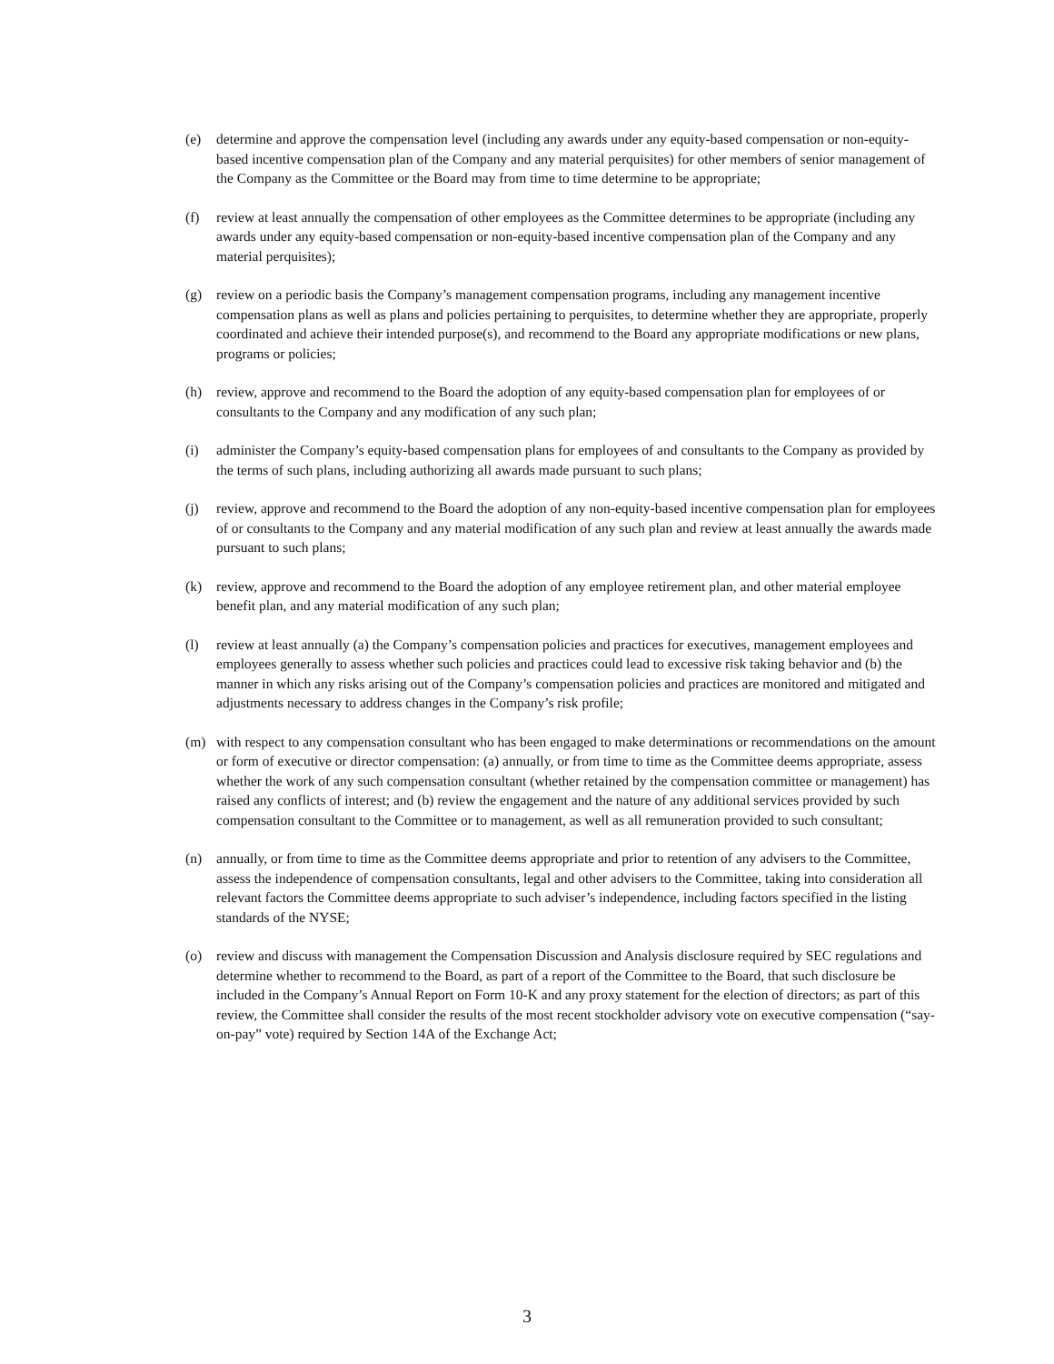(e) determine and approve the compensation level (including any awards under any equity-based compensation or non-equity-based incentive compensation plan of the Company and any material perquisites) for other members of senior management of the Company as the Committee or the Board may from time to time determine to be appropriate;
(f) review at least annually the compensation of other employees as the Committee determines to be appropriate (including any awards under any equity-based compensation or non-equity-based incentive compensation plan of the Company and any material perquisites);
(g) review on a periodic basis the Company’s management compensation programs, including any management incentive compensation plans as well as plans and policies pertaining to perquisites, to determine whether they are appropriate, properly coordinated and achieve their intended purpose(s), and recommend to the Board any appropriate modifications or new plans, programs or policies;
(h) review, approve and recommend to the Board the adoption of any equity-based compensation plan for employees of or consultants to the Company and any modification of any such plan;
(i) administer the Company’s equity-based compensation plans for employees of and consultants to the Company as provided by the terms of such plans, including authorizing all awards made pursuant to such plans;
(j) review, approve and recommend to the Board the adoption of any non-equity-based incentive compensation plan for employees of or consultants to the Company and any material modification of any such plan and review at least annually the awards made pursuant to such plans;
(k) review, approve and recommend to the Board the adoption of any employee retirement plan, and other material employee benefit plan, and any material modification of any such plan;
(l) review at least annually (a) the Company’s compensation policies and practices for executives, management employees and employees generally to assess whether such policies and practices could lead to excessive risk taking behavior and (b) the manner in which any risks arising out of the Company’s compensation policies and practices are monitored and mitigated and adjustments necessary to address changes in the Company’s risk profile;
(m) with respect to any compensation consultant who has been engaged to make determinations or recommendations on the amount or form of executive or director compensation: (a) annually, or from time to time as the Committee deems appropriate, assess whether the work of any such compensation consultant (whether retained by the compensation committee or management) has raised any conflicts of interest; and (b) review the engagement and the nature of any additional services provided by such compensation consultant to the Committee or to management, as well as all remuneration provided to such consultant;
(n) annually, or from time to time as the Committee deems appropriate and prior to retention of any advisers to the Committee, assess the independence of compensation consultants, legal and other advisers to the Committee, taking into consideration all relevant factors the Committee deems appropriate to such adviser’s independence, including factors specified in the listing standards of the NYSE;
(o) review and discuss with management the Compensation Discussion and Analysis disclosure required by SEC regulations and determine whether to recommend to the Board, as part of a report of the Committee to the Board, that such disclosure be included in the Company’s Annual Report on Form 10-K and any proxy statement for the election of directors; as part of this review, the Committee shall consider the results of the most recent stockholder advisory vote on executive compensation (“say-on-pay” vote) required by Section 14A of the Exchange Act;
3